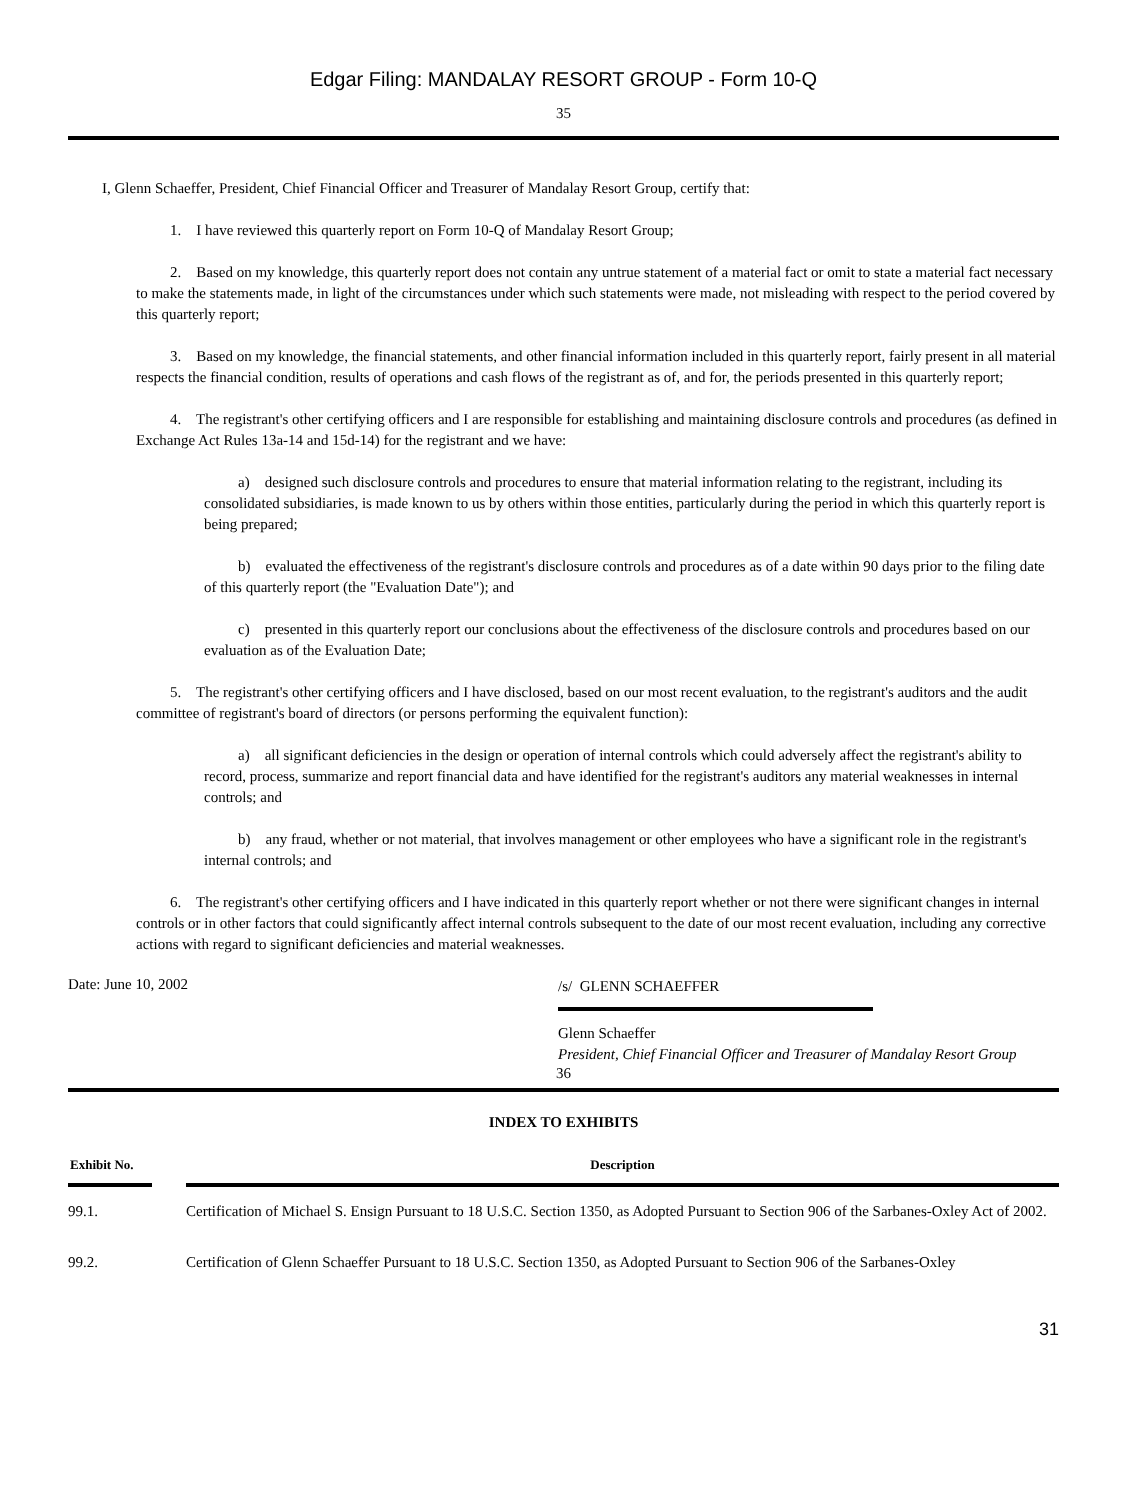Edgar Filing: MANDALAY RESORT GROUP - Form 10-Q
35
I, Glenn Schaeffer, President, Chief Financial Officer and Treasurer of Mandalay Resort Group, certify that:
1. I have reviewed this quarterly report on Form 10-Q of Mandalay Resort Group;
2. Based on my knowledge, this quarterly report does not contain any untrue statement of a material fact or omit to state a material fact necessary to make the statements made, in light of the circumstances under which such statements were made, not misleading with respect to the period covered by this quarterly report;
3. Based on my knowledge, the financial statements, and other financial information included in this quarterly report, fairly present in all material respects the financial condition, results of operations and cash flows of the registrant as of, and for, the periods presented in this quarterly report;
4. The registrant's other certifying officers and I are responsible for establishing and maintaining disclosure controls and procedures (as defined in Exchange Act Rules 13a-14 and 15d-14) for the registrant and we have:
a) designed such disclosure controls and procedures to ensure that material information relating to the registrant, including its consolidated subsidiaries, is made known to us by others within those entities, particularly during the period in which this quarterly report is being prepared;
b) evaluated the effectiveness of the registrant's disclosure controls and procedures as of a date within 90 days prior to the filing date of this quarterly report (the "Evaluation Date"); and
c) presented in this quarterly report our conclusions about the effectiveness of the disclosure controls and procedures based on our evaluation as of the Evaluation Date;
5. The registrant's other certifying officers and I have disclosed, based on our most recent evaluation, to the registrant's auditors and the audit committee of registrant's board of directors (or persons performing the equivalent function):
a) all significant deficiencies in the design or operation of internal controls which could adversely affect the registrant's ability to record, process, summarize and report financial data and have identified for the registrant's auditors any material weaknesses in internal controls; and
b) any fraud, whether or not material, that involves management or other employees who have a significant role in the registrant's internal controls; and
6. The registrant's other certifying officers and I have indicated in this quarterly report whether or not there were significant changes in internal controls or in other factors that could significantly affect internal controls subsequent to the date of our most recent evaluation, including any corrective actions with regard to significant deficiencies and material weaknesses.
Date: June 10, 2002
/s/ GLENN SCHAEFFER
Glenn Schaeffer
President, Chief Financial Officer and Treasurer of Mandalay Resort Group
36
INDEX TO EXHIBITS
| Exhibit No. | | Description |
| --- | --- | --- |
| 99.1. | | Certification of Michael S. Ensign Pursuant to 18 U.S.C. Section 1350, as Adopted Pursuant to Section 906 of the Sarbanes-Oxley Act of 2002. |
| 99.2. | | Certification of Glenn Schaeffer Pursuant to 18 U.S.C. Section 1350, as Adopted Pursuant to Section 906 of the Sarbanes-Oxley |
31